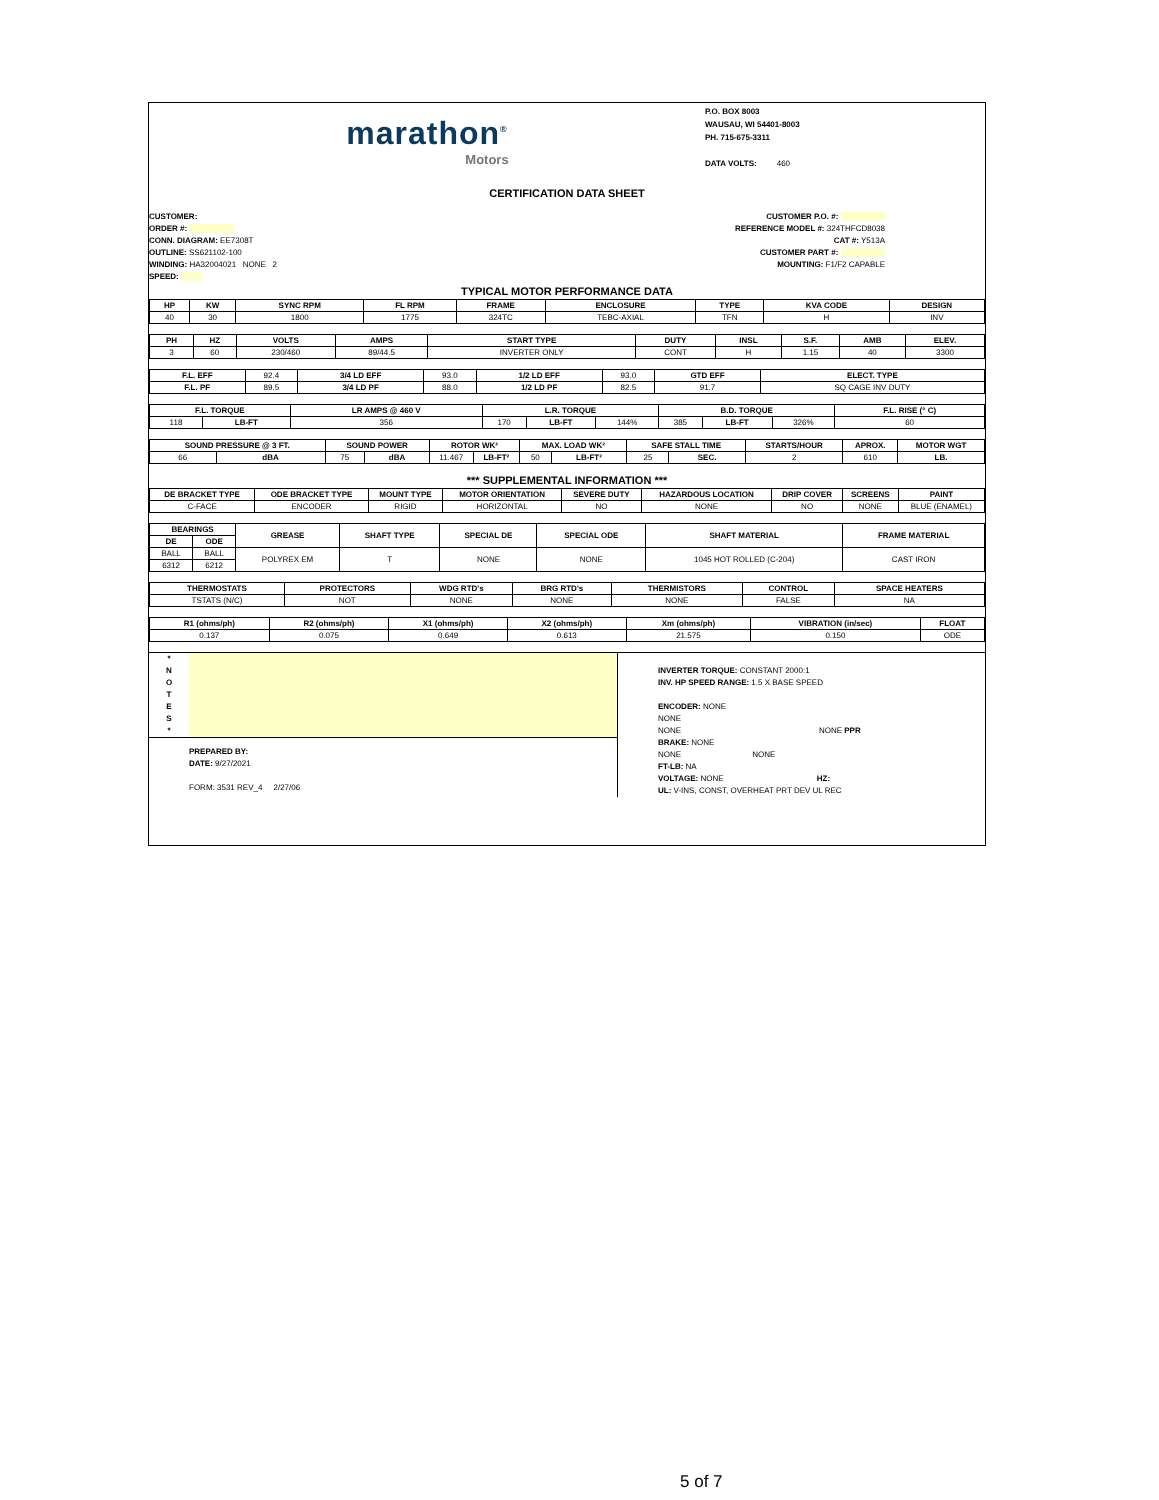marathon<sup>®</sup>
Motors
P.O. BOX 8003
WAUSAU, WI 54401-8003
PH. 715-675-3311
DATA VOLTS: 460
CERTIFICATION DATA SHEET
CUSTOMER:
ORDER #:
CONN. DIAGRAM: EE7308T
OUTLINE: SS621102-100
WINDING: HA32004021 NONE 2
SPEED:
CUSTOMER P.O. #:
REFERENCE MODEL #: 324THFCD8038
CAT #: Y513A
CUSTOMER PART #:
MOUNTING: F1/F2 CAPABLE
TYPICAL MOTOR PERFORMANCE DATA
| HP | KW | SYNC RPM | FL RPM | FRAME | ENCLOSURE | TYPE | KVA CODE | DESIGN |
| --- | --- | --- | --- | --- | --- | --- | --- | --- |
| 40 | 30 | 1800 | 1775 | 324TC | TEBC-AXIAL | TFN | H | INV |
| PH | HZ | VOLTS | AMPS | START TYPE | DUTY | INSL | S.F. | AMB | ELEV. |
| --- | --- | --- | --- | --- | --- | --- | --- | --- | --- |
| 3 | 60 | 230/460 | 89/44.5 | INVERTER ONLY | CONT | H | 1.15 | 40 | 3300 |
| F.L. EFF | 92.4 | 3/4 LD EFF | 93.0 | 1/2 LD EFF | 93.0 | GTD EFF | ELECT. TYPE |
| F.L. PF | 89.5 | 3/4 LD PF | 88.0 | 1/2 LD PF | 82.5 | 91.7 | SQ CAGE INV DUTY |
| F.L. TORQUE | | LR AMPS @ 460 V | L.R. TORQUE | | | B.D. TORQUE | | | F.L. RISE (° C) |
| --- | --- | --- | --- | --- | --- | --- | --- | --- | --- |
| 118 | LB-FT | 356 | 170 | LB-FT | 144% | 385 | LB-FT | 326% | 60 |
| SOUND PRESSURE @ 3 FT. | | SOUND POWER | | ROTOR WK² | | MAX. LOAD WK² | | SAFE STALL TIME | | STARTS/HOUR | APROX. | MOTOR WGT |
| --- | --- | --- | --- | --- | --- | --- | --- | --- | --- | --- | --- | --- |
| 66 | dBA | 75 | dBA | 11.467 | LB-FT² | 50 | LB-FT² | 25 | SEC. | 2 | 610 | LB. |
*** SUPPLEMENTAL INFORMATION ***
| DE BRACKET TYPE | ODE BRACKET TYPE | MOUNT TYPE | MOTOR ORIENTATION | SEVERE DUTY | HAZARDOUS LOCATION | DRIP COVER | SCREENS | PAINT |
| --- | --- | --- | --- | --- | --- | --- | --- | --- |
| C-FACE | ENCODER | RIGID | HORIZONTAL | NO | NONE | NO | NONE | BLUE (ENAMEL) |
| BEARINGS | | GREASE | SHAFT TYPE | SPECIAL DE | SPECIAL ODE | SHAFT MATERIAL | FRAME MATERIAL |
| --- | --- | --- | --- | --- | --- | --- | --- |
| DE | ODE | | | | | | |
| BALL | BALL | POLYREX EM | T | NONE | NONE | 1045 HOT ROLLED (C-204) | CAST IRON |
| 6312 | 6212 | | | | | | |
| THERMOSTATS | PROTECTORS | WDG RTD's | BRG RTD's | THERMISTORS | CONTROL | SPACE HEATERS |
| --- | --- | --- | --- | --- | --- | --- |
| TSTATS (N/C) | NOT | NONE | NONE | NONE | FALSE | NA |
| R1 (ohms/ph) | R2 (ohms/ph) | X1 (ohms/ph) | X2 (ohms/ph) | Xm (ohms/ph) | VIBRATION (in/sec) | FLOAT |
| --- | --- | --- | --- | --- | --- | --- |
| 0.137 | 0.075 | 0.649 | 0.613 | 21.575 | 0.150 | ODE |
*
N
O
T
E
S
*
PREPARED BY:
DATE: 9/27/2021
FORM: 3531 REV_4 2/27/06
INVERTER TORQUE: CONSTANT 2000:1
INV. HP SPEED RANGE: 1.5 X BASE SPEED
ENCODER: NONE
NONE
NONE NONE PPR
BRAKE: NONE
NONE NONE
FT-LB: NA
VOLTAGE: NONE HZ:
UL: V-INS, CONST, OVERHEAT PRT DEV UL REC
5 of 7